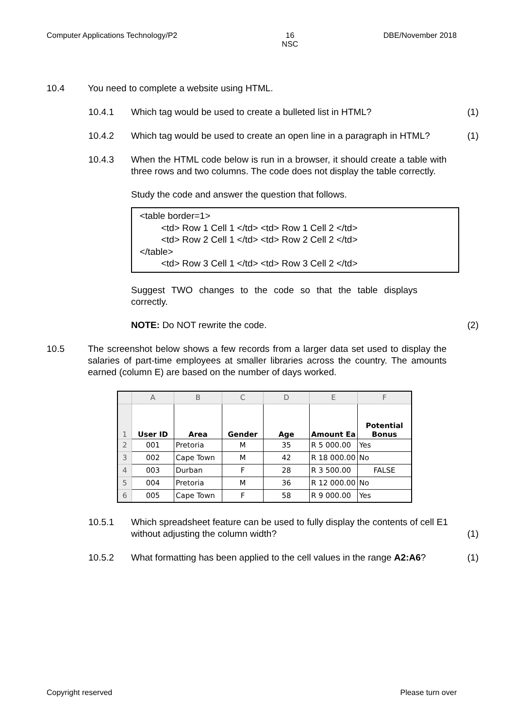Computer Applications Technology/P2 16
NSC DBE/November 2018
10.4 You need to complete a website using HTML.
10.4.1 Which tag would be used to create a bulleted list in HTML?
(1)
10.4.2 Which tag would be used to create an open line in a paragraph in HTML?
(1)
10.4.3 When the HTML code below is run in a browser, it should create a table with three rows and two columns. The code does not display the table correctly.
Study the code and answer the question that follows.
<table border=1>
<td> Row 1 Cell 1 </td> <td> Row 1 Cell 2 </td>
<td> Row 2 Cell 1 </td> <td> Row 2 Cell 2 </td>
</table>
<td> Row 3 Cell 1 </td> <td> Row 3 Cell 2 </td>
Suggest TWO changes to the code so that the table displays correctly.
NOTE: Do NOT rewrite the code.
(2)
10.5 The screenshot below shows a few records from a larger data set used to display the salaries of part-time employees at smaller libraries across the country. The amounts earned (column E) are based on the number of days worked.
| | A | B | C | D | E | F |
| --- | --- | --- | --- | --- | --- | --- |
| 1 | User ID | Area | Gender | Age | Amount Ea | Potential Bonus |
| 2 | 001 | Pretoria | M | 35 | R 5 000.00 | Yes |
| 3 | 002 | Cape Town | M | 42 | R 18 000.00 | No |
| 4 | 003 | Durban | F | 28 | R 3 500.00 | FALSE |
| 5 | 004 | Pretoria | M | 36 | R 12 000.00 | No |
| 6 | 005 | Cape Town | F | 58 | R 9 000.00 | Yes |
10.5.1 Which spreadsheet feature can be used to fully display the contents of cell E1 without adjusting the column width?
(1)
10.5.2 What formatting has been applied to the cell values in the range A2:A6?
(1)
Copyright reserved Please turn over